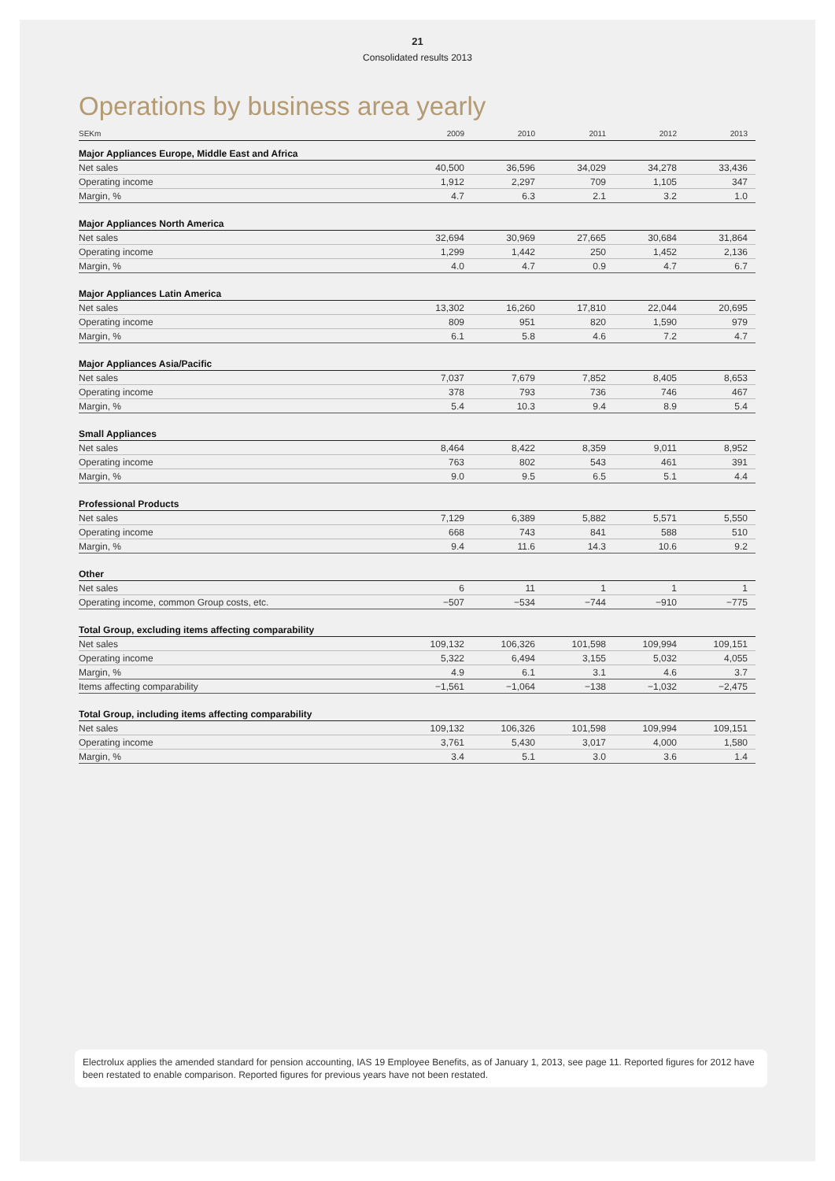21
Consolidated results 2013
Operations by business area yearly
| SEKm | 2009 | 2010 | 2011 | 2012 | 2013 |
| --- | --- | --- | --- | --- | --- |
| Major Appliances Europe, Middle East and Africa | | | | | |
| Net sales | 40,500 | 36,596 | 34,029 | 34,278 | 33,436 |
| Operating income | 1,912 | 2,297 | 709 | 1,105 | 347 |
| Margin, % | 4.7 | 6.3 | 2.1 | 3.2 | 1.0 |
| Major Appliances North America | | | | | |
| Net sales | 32,694 | 30,969 | 27,665 | 30,684 | 31,864 |
| Operating income | 1,299 | 1,442 | 250 | 1,452 | 2,136 |
| Margin, % | 4.0 | 4.7 | 0.9 | 4.7 | 6.7 |
| Major Appliances Latin America | | | | | |
| Net sales | 13,302 | 16,260 | 17,810 | 22,044 | 20,695 |
| Operating income | 809 | 951 | 820 | 1,590 | 979 |
| Margin, % | 6.1 | 5.8 | 4.6 | 7.2 | 4.7 |
| Major Appliances Asia/Pacific | | | | | |
| Net sales | 7,037 | 7,679 | 7,852 | 8,405 | 8,653 |
| Operating income | 378 | 793 | 736 | 746 | 467 |
| Margin, % | 5.4 | 10.3 | 9.4 | 8.9 | 5.4 |
| Small Appliances | | | | | |
| Net sales | 8,464 | 8,422 | 8,359 | 9,011 | 8,952 |
| Operating income | 763 | 802 | 543 | 461 | 391 |
| Margin, % | 9.0 | 9.5 | 6.5 | 5.1 | 4.4 |
| Professional Products | | | | | |
| Net sales | 7,129 | 6,389 | 5,882 | 5,571 | 5,550 |
| Operating income | 668 | 743 | 841 | 588 | 510 |
| Margin, % | 9.4 | 11.6 | 14.3 | 10.6 | 9.2 |
| Other | | | | | |
| Net sales | 6 | 11 | 1 | 1 | 1 |
| Operating income, common Group costs, etc. | −507 | −534 | −744 | −910 | −775 |
| Total Group, excluding items affecting comparability | | | | | |
| Net sales | 109,132 | 106,326 | 101,598 | 109,994 | 109,151 |
| Operating income | 5,322 | 6,494 | 3,155 | 5,032 | 4,055 |
| Margin, % | 4.9 | 6.1 | 3.1 | 4.6 | 3.7 |
| Items affecting comparability | −1,561 | −1,064 | −138 | −1,032 | −2,475 |
| Total Group, including items affecting comparability | | | | | |
| Net sales | 109,132 | 106,326 | 101,598 | 109,994 | 109,151 |
| Operating income | 3,761 | 5,430 | 3,017 | 4,000 | 1,580 |
| Margin, % | 3.4 | 5.1 | 3.0 | 3.6 | 1.4 |
Electrolux applies the amended standard for pension accounting, IAS 19 Employee Benefits, as of January 1, 2013, see page 11. Reported figures for 2012 have been restated to enable comparison. Reported figures for previous years have not been restated.